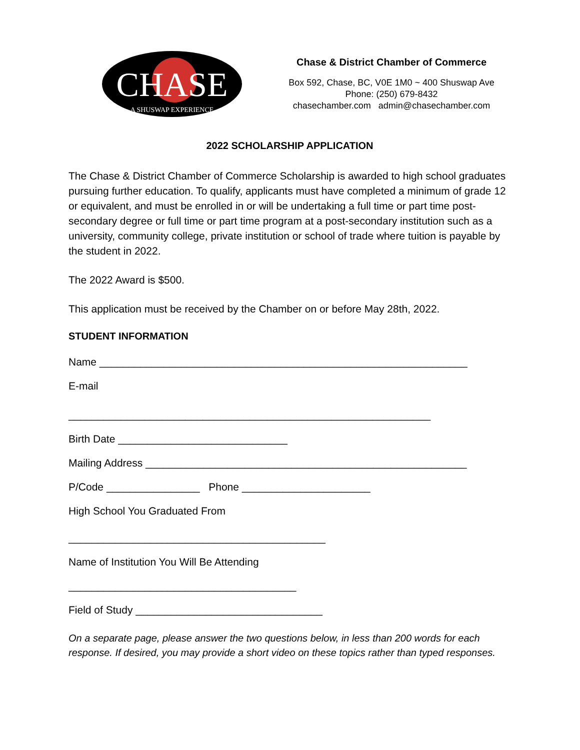CHASE
A SHUSWAP EXPERIENCE
Chase & District Chamber of Commerce
Box 592, Chase, BC, V0E 1M0 ~ 400 Shuswap Ave
Phone: (250) 679-8432
chasechamber.com admin@chasechamber.com
2022 SCHOLARSHIP APPLICATION
The Chase & District Chamber of Commerce Scholarship is awarded to high school graduates pursuing further education. To qualify, applicants must have completed a minimum of grade 12 or equivalent, and must be enrolled in or will be undertaking a full time or part time post-secondary degree or full time or part time program at a post-secondary institution such as a university, community college, private institution or school of trade where tuition is payable by the student in 2022.
The 2022 Award is $500.
This application must be received by the Chamber on or before May 28th, 2022.
STUDENT INFORMATION
Name _______________________________________________________________
E-mail
______________________________________________________________
Birth Date _____________________________
Mailing Address _______________________________________________________
P/Code ________________ Phone ______________________
High School You Graduated From
____________________________________________
Name of Institution You Will Be Attending
_______________________________________
Field of Study ________________________________
On a separate page, please answer the two questions below, in less than 200 words for each response. If desired, you may provide a short video on these topics rather than typed responses.